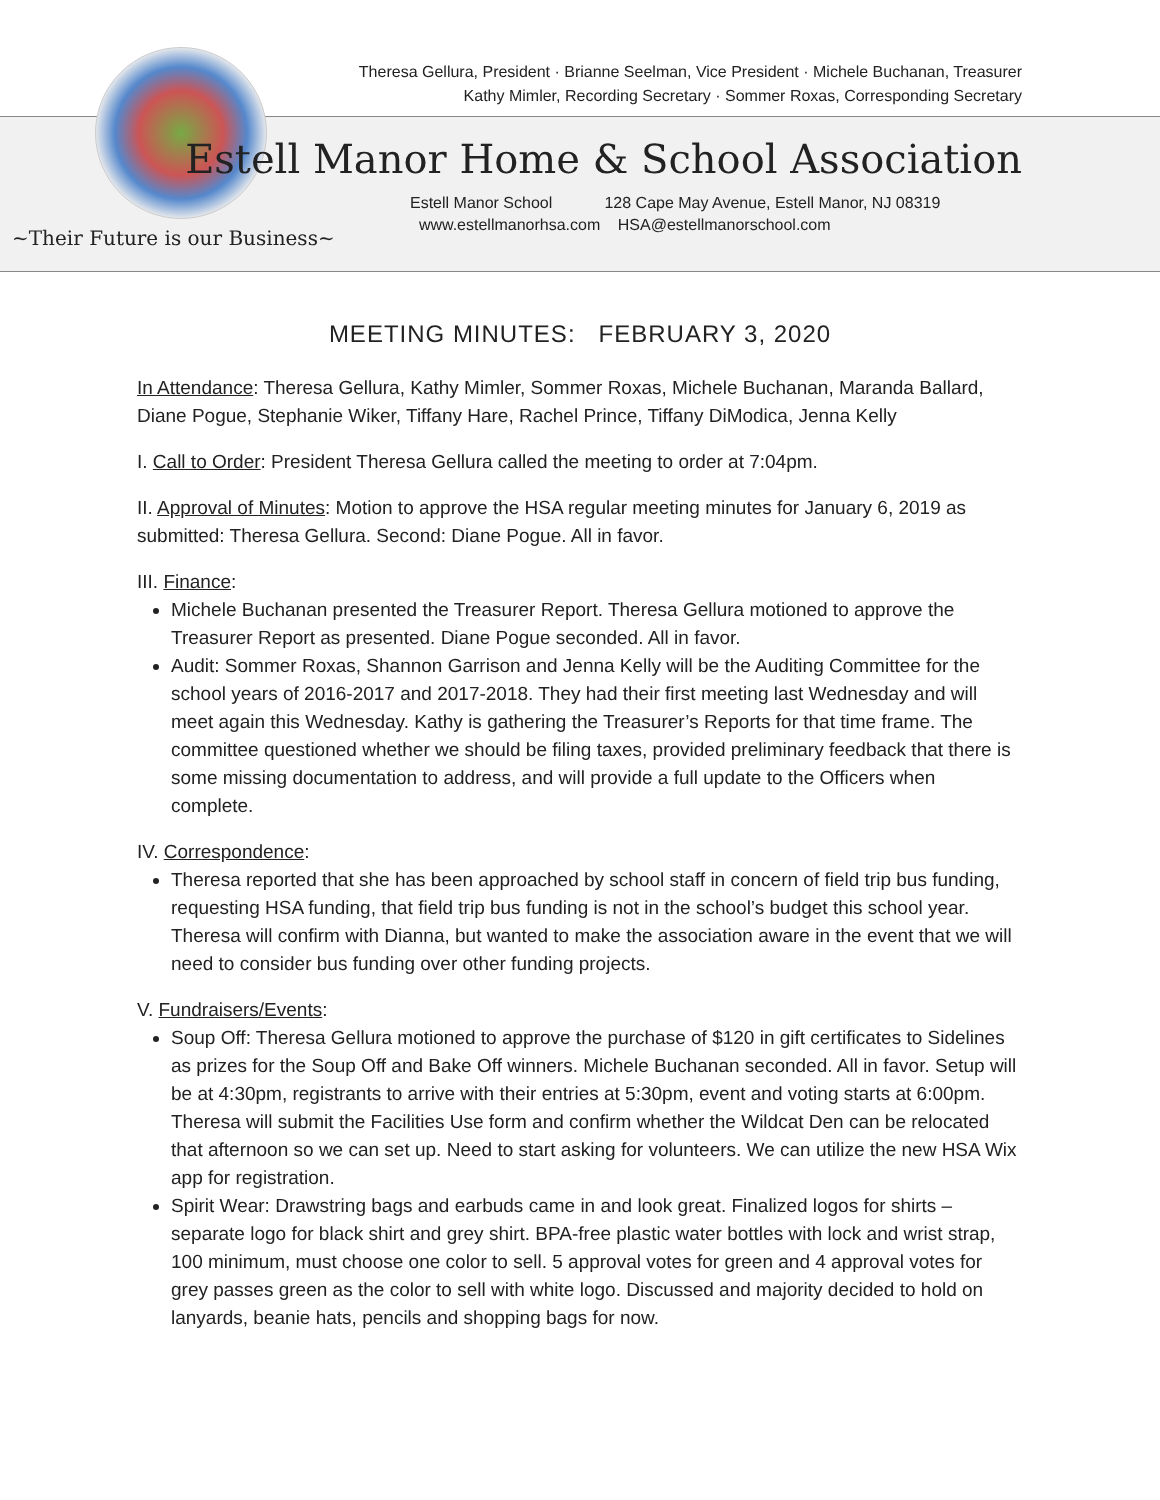Theresa Gellura, President · Brianne Seelman, Vice President · Michele Buchanan, Treasurer
Kathy Mimler, Recording Secretary · Sommer Roxas, Corresponding Secretary
Estell Manor Home & School Association
Estell Manor School 128 Cape May Avenue, Estell Manor, NJ 08319
www.estellmanorhsa.com HSA@estellmanorschool.com
~Their Future is our Business~
MEETING MINUTES: FEBRUARY 3, 2020
In Attendance: Theresa Gellura, Kathy Mimler, Sommer Roxas, Michele Buchanan, Maranda Ballard, Diane Pogue, Stephanie Wiker, Tiffany Hare, Rachel Prince, Tiffany DiModica, Jenna Kelly
I. Call to Order: President Theresa Gellura called the meeting to order at 7:04pm.
II. Approval of Minutes: Motion to approve the HSA regular meeting minutes for January 6, 2019 as submitted: Theresa Gellura. Second: Diane Pogue. All in favor.
III. Finance:
Michele Buchanan presented the Treasurer Report. Theresa Gellura motioned to approve the Treasurer Report as presented. Diane Pogue seconded. All in favor.
Audit: Sommer Roxas, Shannon Garrison and Jenna Kelly will be the Auditing Committee for the school years of 2016-2017 and 2017-2018. They had their first meeting last Wednesday and will meet again this Wednesday. Kathy is gathering the Treasurer’s Reports for that time frame. The committee questioned whether we should be filing taxes, provided preliminary feedback that there is some missing documentation to address, and will provide a full update to the Officers when complete.
IV. Correspondence:
Theresa reported that she has been approached by school staff in concern of field trip bus funding, requesting HSA funding, that field trip bus funding is not in the school’s budget this school year. Theresa will confirm with Dianna, but wanted to make the association aware in the event that we will need to consider bus funding over other funding projects.
V. Fundraisers/Events:
Soup Off: Theresa Gellura motioned to approve the purchase of $120 in gift certificates to Sidelines as prizes for the Soup Off and Bake Off winners. Michele Buchanan seconded. All in favor. Setup will be at 4:30pm, registrants to arrive with their entries at 5:30pm, event and voting starts at 6:00pm. Theresa will submit the Facilities Use form and confirm whether the Wildcat Den can be relocated that afternoon so we can set up. Need to start asking for volunteers. We can utilize the new HSA Wix app for registration.
Spirit Wear: Drawstring bags and earbuds came in and look great. Finalized logos for shirts – separate logo for black shirt and grey shirt. BPA-free plastic water bottles with lock and wrist strap, 100 minimum, must choose one color to sell. 5 approval votes for green and 4 approval votes for grey passes green as the color to sell with white logo. Discussed and majority decided to hold on lanyards, beanie hats, pencils and shopping bags for now.